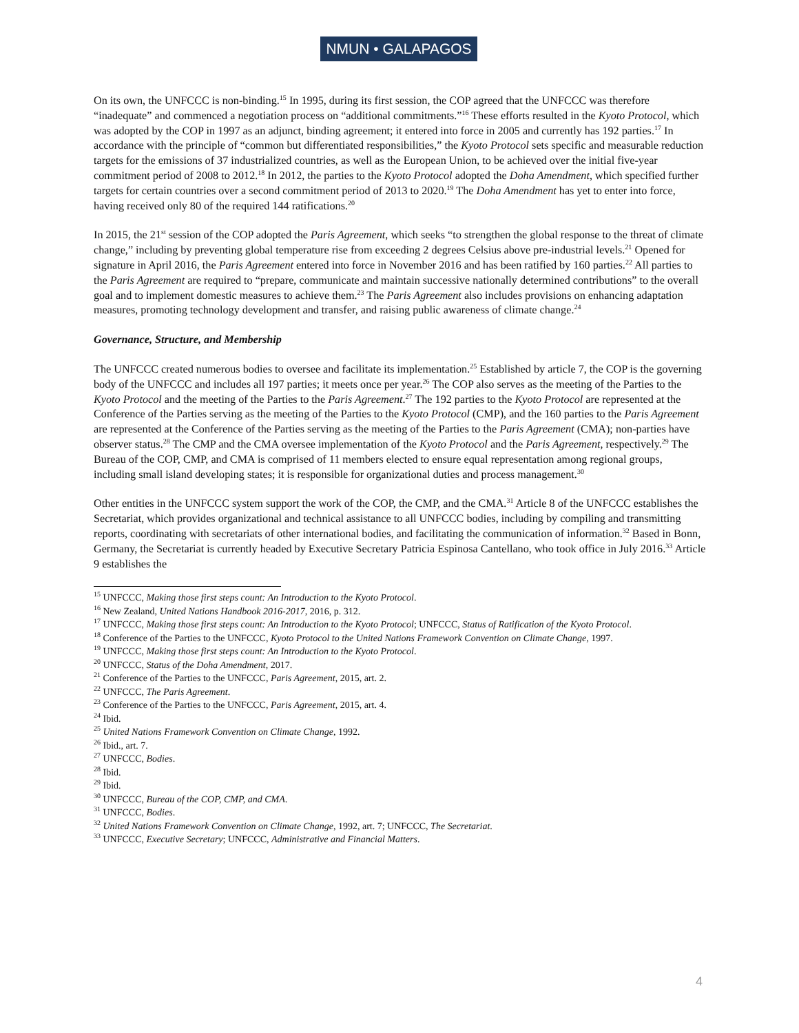NMUN • GALAPAGOS
On its own, the UNFCCC is non-binding.<sup>15</sup> In 1995, during its first session, the COP agreed that the UNFCCC was therefore “inadequate” and commenced a negotiation process on “additional commitments.”<sup>16</sup> These efforts resulted in the Kyoto Protocol, which was adopted by the COP in 1997 as an adjunct, binding agreement; it entered into force in 2005 and currently has 192 parties.<sup>17</sup> In accordance with the principle of “common but differentiated responsibilities,” the Kyoto Protocol sets specific and measurable reduction targets for the emissions of 37 industrialized countries, as well as the European Union, to be achieved over the initial five-year commitment period of 2008 to 2012.<sup>18</sup> In 2012, the parties to the Kyoto Protocol adopted the Doha Amendment, which specified further targets for certain countries over a second commitment period of 2013 to 2020.<sup>19</sup> The Doha Amendment has yet to enter into force, having received only 80 of the required 144 ratifications.<sup>20</sup>
In 2015, the 21<sup>st</sup> session of the COP adopted the Paris Agreement, which seeks “to strengthen the global response to the threat of climate change,” including by preventing global temperature rise from exceeding 2 degrees Celsius above pre-industrial levels.<sup>21</sup> Opened for signature in April 2016, the Paris Agreement entered into force in November 2016 and has been ratified by 160 parties.<sup>22</sup> All parties to the Paris Agreement are required to “prepare, communicate and maintain successive nationally determined contributions” to the overall goal and to implement domestic measures to achieve them.<sup>23</sup> The Paris Agreement also includes provisions on enhancing adaptation measures, promoting technology development and transfer, and raising public awareness of climate change.<sup>24</sup>
Governance, Structure, and Membership
The UNFCCC created numerous bodies to oversee and facilitate its implementation.<sup>25</sup> Established by article 7, the COP is the governing body of the UNFCCC and includes all 197 parties; it meets once per year.<sup>26</sup> The COP also serves as the meeting of the Parties to the Kyoto Protocol and the meeting of the Parties to the Paris Agreement.<sup>27</sup> The 192 parties to the Kyoto Protocol are represented at the Conference of the Parties serving as the meeting of the Parties to the Kyoto Protocol (CMP), and the 160 parties to the Paris Agreement are represented at the Conference of the Parties serving as the meeting of the Parties to the Paris Agreement (CMA); non-parties have observer status.<sup>28</sup> The CMP and the CMA oversee implementation of the Kyoto Protocol and the Paris Agreement, respectively.<sup>29</sup> The Bureau of the COP, CMP, and CMA is comprised of 11 members elected to ensure equal representation among regional groups, including small island developing states; it is responsible for organizational duties and process management.<sup>30</sup>
Other entities in the UNFCCC system support the work of the COP, the CMP, and the CMA.<sup>31</sup> Article 8 of the UNFCCC establishes the Secretariat, which provides organizational and technical assistance to all UNFCCC bodies, including by compiling and transmitting reports, coordinating with secretariats of other international bodies, and facilitating the communication of information.<sup>32</sup> Based in Bonn, Germany, the Secretariat is currently headed by Executive Secretary Patricia Espinosa Cantellano, who took office in July 2016.<sup>33</sup> Article 9 establishes the
<sup>15</sup> UNFCCC, Making those first steps count: An Introduction to the Kyoto Protocol.
<sup>16</sup> New Zealand, United Nations Handbook 2016-2017, 2016, p. 312.
<sup>17</sup> UNFCCC, Making those first steps count: An Introduction to the Kyoto Protocol; UNFCCC, Status of Ratification of the Kyoto Protocol.
<sup>18</sup> Conference of the Parties to the UNFCCC, Kyoto Protocol to the United Nations Framework Convention on Climate Change, 1997.
<sup>19</sup> UNFCCC, Making those first steps count: An Introduction to the Kyoto Protocol.
<sup>20</sup> UNFCCC, Status of the Doha Amendment, 2017.
<sup>21</sup> Conference of the Parties to the UNFCCC, Paris Agreement, 2015, art. 2.
<sup>22</sup> UNFCCC, The Paris Agreement.
<sup>23</sup> Conference of the Parties to the UNFCCC, Paris Agreement, 2015, art. 4.
<sup>24</sup> Ibid.
<sup>25</sup> United Nations Framework Convention on Climate Change, 1992.
<sup>26</sup> Ibid., art. 7.
<sup>27</sup> UNFCCC, Bodies.
<sup>28</sup> Ibid.
<sup>29</sup> Ibid.
<sup>30</sup> UNFCCC, Bureau of the COP, CMP, and CMA.
<sup>31</sup> UNFCCC, Bodies.
<sup>32</sup> United Nations Framework Convention on Climate Change, 1992, art. 7; UNFCCC, The Secretariat.
<sup>33</sup> UNFCCC, Executive Secretary; UNFCCC, Administrative and Financial Matters.
4